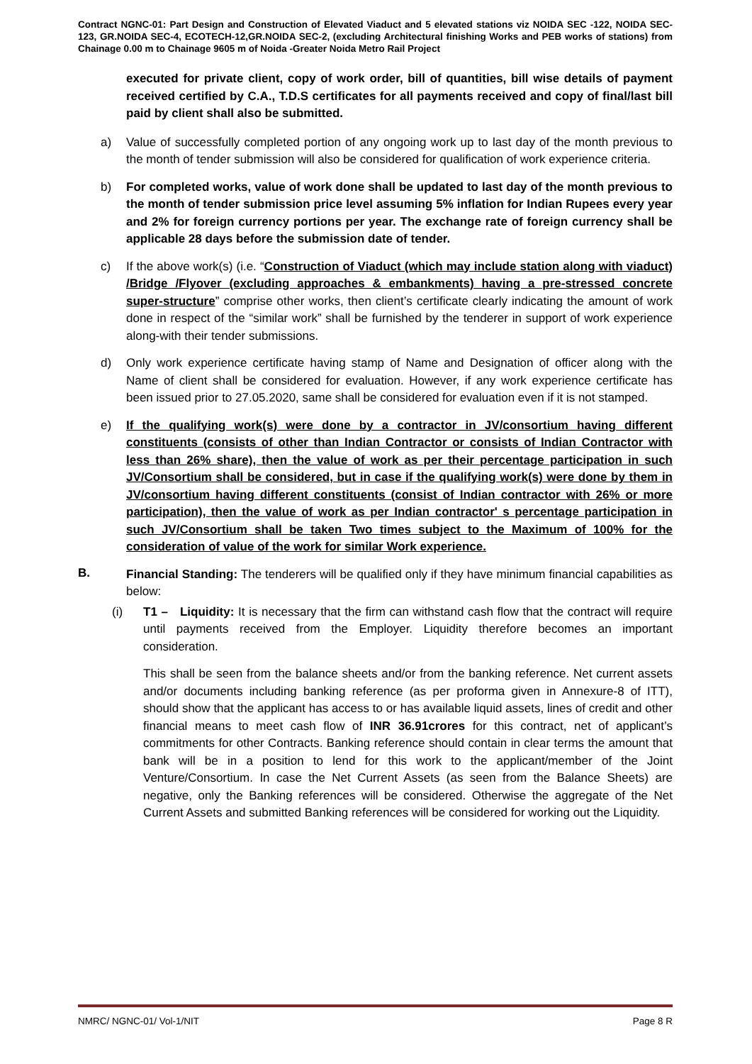Contract NGNC-01: Part Design and Construction of Elevated Viaduct and 5 elevated stations viz NOIDA SEC -122, NOIDA SEC-123, GR.NOIDA SEC-4, ECOTECH-12,GR.NOIDA SEC-2, (excluding Architectural finishing Works and PEB works of stations) from Chainage 0.00 m to Chainage 9605 m of Noida -Greater Noida Metro Rail Project
executed for private client, copy of work order, bill of quantities, bill wise details of payment received certified by C.A., T.D.S certificates for all payments received and copy of final/last bill paid by client shall also be submitted.
a) Value of successfully completed portion of any ongoing work up to last day of the month previous to the month of tender submission will also be considered for qualification of work experience criteria.
b) For completed works, value of work done shall be updated to last day of the month previous to the month of tender submission price level assuming 5% inflation for Indian Rupees every year and 2% for foreign currency portions per year. The exchange rate of foreign currency shall be applicable 28 days before the submission date of tender.
c) If the above work(s) (i.e. “Construction of Viaduct (which may include station along with viaduct) /Bridge /Flyover (excluding approaches & embankments) having a pre-stressed concrete super-structure” comprise other works, then client’s certificate clearly indicating the amount of work done in respect of the “similar work” shall be furnished by the tenderer in support of work experience along-with their tender submissions.
d) Only work experience certificate having stamp of Name and Designation of officer along with the Name of client shall be considered for evaluation. However, if any work experience certificate has been issued prior to 27.05.2020, same shall be considered for evaluation even if it is not stamped.
e) If the qualifying work(s) were done by a contractor in JV/consortium having different constituents (consists of other than Indian Contractor or consists of Indian Contractor with less than 26% share), then the value of work as per their percentage participation in such JV/Consortium shall be considered, but in case if the qualifying work(s) were done by them in JV/consortium having different constituents (consist of Indian contractor with 26% or more participation), then the value of work as per Indian contractor' s percentage participation in such JV/Consortium shall be taken Two times subject to the Maximum of 100% for the consideration of value of the work for similar Work experience.
B.
Financial Standing: The tenderers will be qualified only if they have minimum financial capabilities as below:
(i) T1 – Liquidity: It is necessary that the firm can withstand cash flow that the contract will require until payments received from the Employer. Liquidity therefore becomes an important consideration.
This shall be seen from the balance sheets and/or from the banking reference. Net current assets and/or documents including banking reference (as per proforma given in Annexure-8 of ITT), should show that the applicant has access to or has available liquid assets, lines of credit and other financial means to meet cash flow of INR 36.91crores for this contract, net of applicant’s commitments for other Contracts. Banking reference should contain in clear terms the amount that bank will be in a position to lend for this work to the applicant/member of the Joint Venture/Consortium. In case the Net Current Assets (as seen from the Balance Sheets) are negative, only the Banking references will be considered. Otherwise the aggregate of the Net Current Assets and submitted Banking references will be considered for working out the Liquidity.
NMRC/ NGNC-01/ Vol-1/NIT Page 8 R